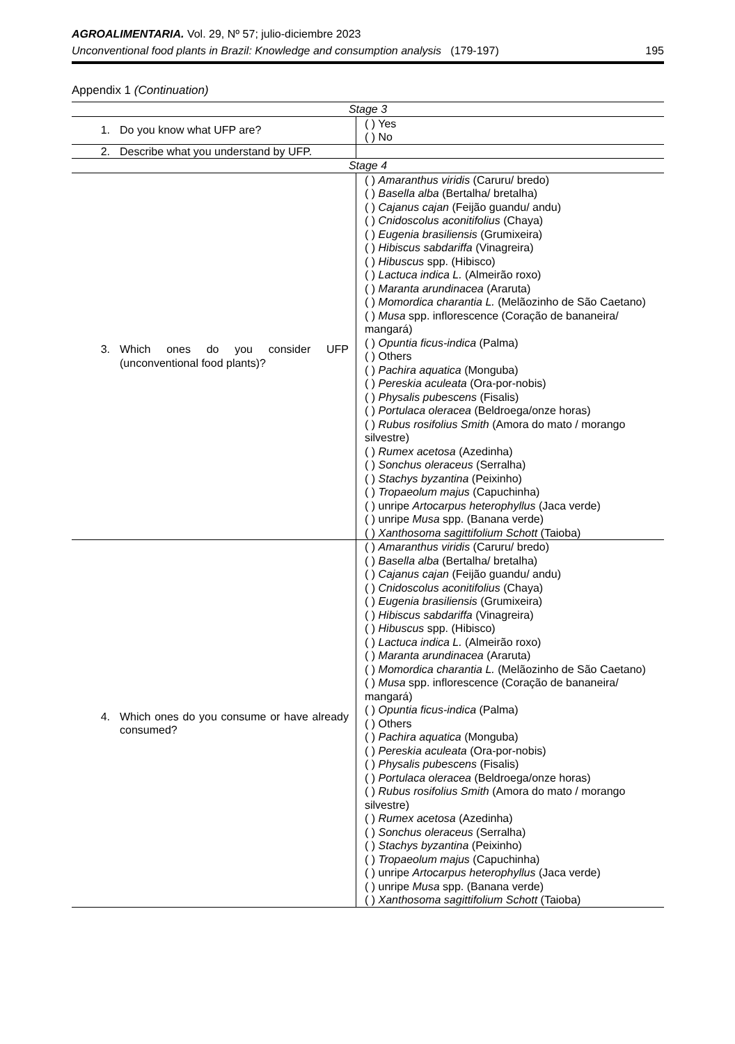AGROALIMENTARIA. Vol. 29, Nº 57; julio-diciembre 2023
Unconventional food plants in Brazil: Knowledge and consumption analysis (179-197) 195
Appendix 1 (Continuation)
| Stage 3 | |
| 1. Do you know what UFP are? | ( ) Yes ( ) No |
| 2. Describe what you understand by UFP. | |
| Stage 4 | |
| 3. Which ones do you consider UFP (unconventional food plants)? | ( ) Amaranthus viridis (Caruru/ bredo) ( ) Basella alba (Bertalha/ bretalha) ( ) Cajanus cajan (Feijão guandu/ andu) ( ) Cnidoscolus aconitifolius (Chaya) ( ) Eugenia brasiliensis (Grumixeira) ( ) Hibiscus sabdariffa (Vinagreira) ( ) Hibuscus spp. (Hibisco) ( ) Lactuca indica L. (Almeirão roxo) ( ) Maranta arundinacea (Araruta) ( ) Momordica charantia L. (Melãozinho de São Caetano) ( ) Musa spp. inflorescence (Coração de bananeira/ mangará) ( ) Opuntia ficus-indica (Palma) ( ) Others ( ) Pachira aquatica (Monguba) ( ) Pereskia aculeata (Ora-por-nobis) ( ) Physalis pubescens (Fisalis) ( ) Portulaca oleracea (Beldroega/onze horas) ( ) Rubus rosifolius Smith (Amora do mato / morango silvestre) ( ) Rumex acetosa (Azedinha) ( ) Sonchus oleraceus (Serralha) ( ) Stachys byzantina (Peixinho) ( ) Tropaeolum majus (Capuchinha) ( ) unripe Artocarpus heterophyllus (Jaca verde) ( ) unripe Musa spp. (Banana verde) ( ) Xanthosoma sagittifolium Schott (Taioba) |
| 4. Which ones do you consume or have already consumed? | ( ) Amaranthus viridis (Caruru/ bredo) ( ) Basella alba (Bertalha/ bretalha) ( ) Cajanus cajan (Feijão guandu/ andu) ( ) Cnidoscolus aconitifolius (Chaya) ( ) Eugenia brasiliensis (Grumixeira) ( ) Hibiscus sabdariffa (Vinagreira) ( ) Hibuscus spp. (Hibisco) ( ) Lactuca indica L. (Almeirão roxo) ( ) Maranta arundinacea (Araruta) ( ) Momordica charantia L. (Melãozinho de São Caetano) ( ) Musa spp. inflorescence (Coração de bananeira/ mangará) ( ) Opuntia ficus-indica (Palma) ( ) Others ( ) Pachira aquatica (Monguba) ( ) Pereskia aculeata (Ora-por-nobis) ( ) Physalis pubescens (Fisalis) ( ) Portulaca oleracea (Beldroega/onze horas) ( ) Rubus rosifolius Smith (Amora do mato / morango silvestre) ( ) Rumex acetosa (Azedinha) ( ) Sonchus oleraceus (Serralha) ( ) Stachys byzantina (Peixinho) ( ) Tropaeolum majus (Capuchinha) ( ) unripe Artocarpus heterophyllus (Jaca verde) ( ) unripe Musa spp. (Banana verde) ( ) Xanthosoma sagittifolium Schott (Taioba) |